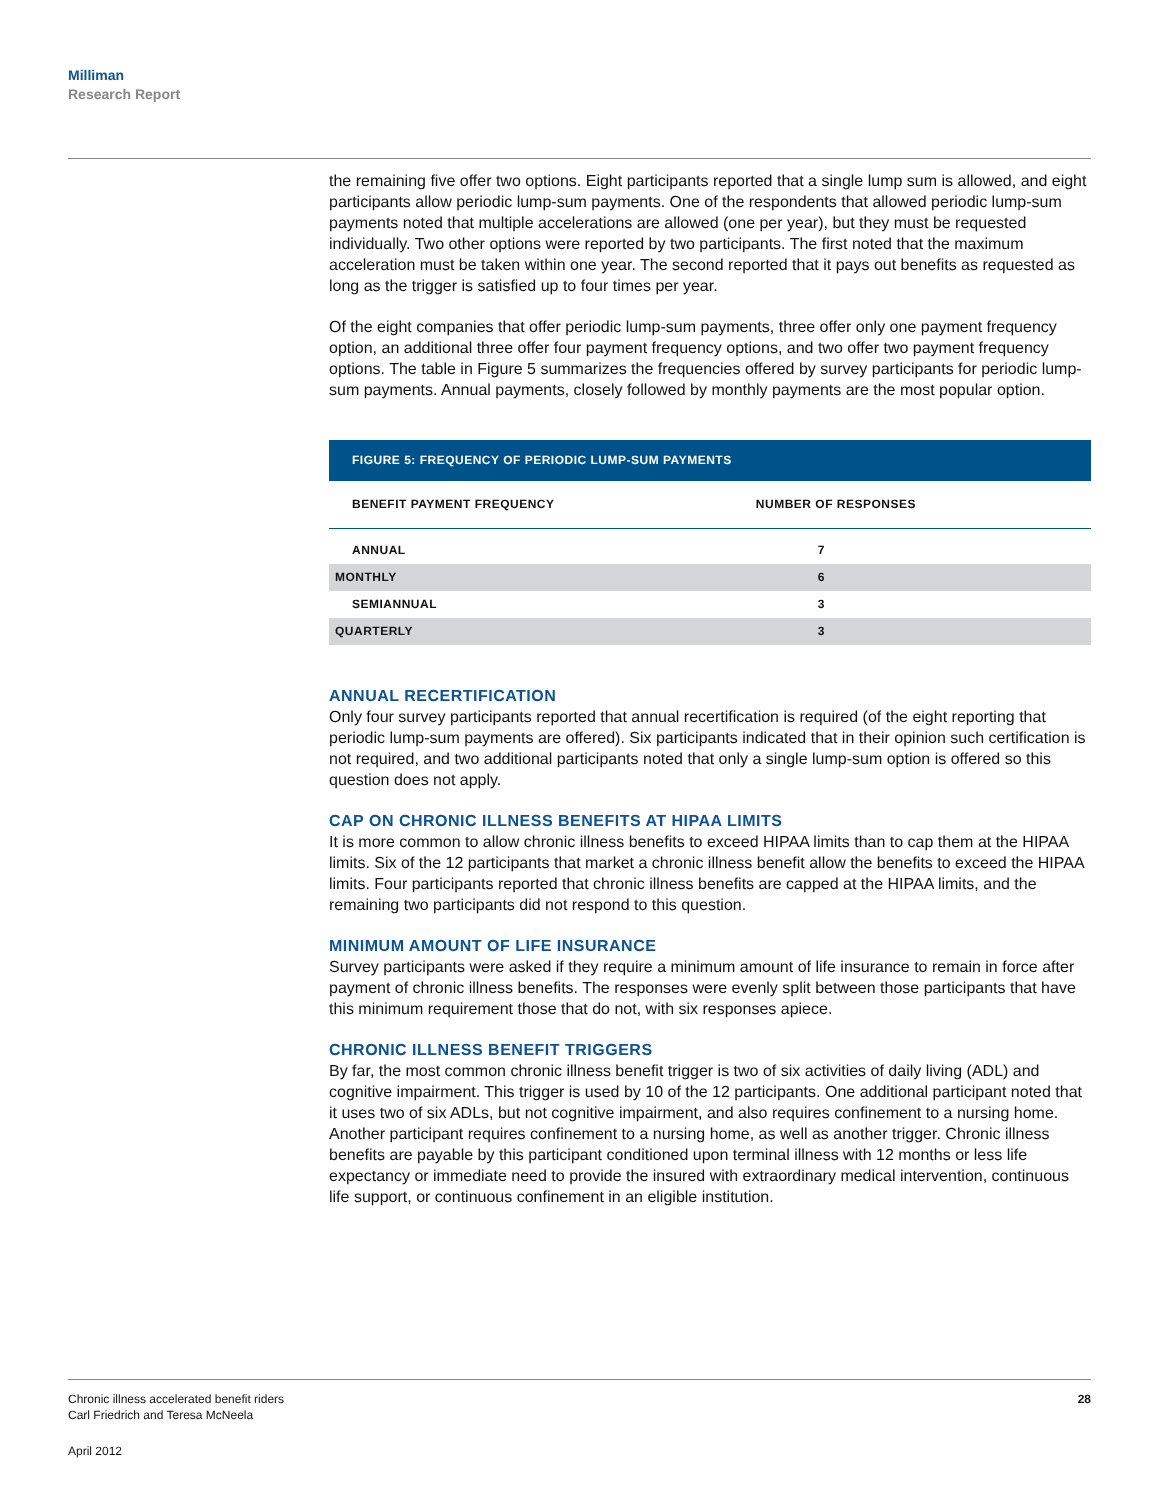Milliman
Research Report
the remaining five offer two options. Eight participants reported that a single lump sum is allowed, and eight participants allow periodic lump-sum payments. One of the respondents that allowed periodic lump-sum payments noted that multiple accelerations are allowed (one per year), but they must be requested individually. Two other options were reported by two participants. The first noted that the maximum acceleration must be taken within one year. The second reported that it pays out benefits as requested as long as the trigger is satisfied up to four times per year.
Of the eight companies that offer periodic lump-sum payments, three offer only one payment frequency option, an additional three offer four payment frequency options, and two offer two payment frequency options. The table in Figure 5 summarizes the frequencies offered by survey participants for periodic lump-sum payments. Annual payments, closely followed by monthly payments are the most popular option.
FIGURE 5: FREQUENCY OF PERIODIC LUMP-SUM PAYMENTS
| BENEFIT PAYMENT FREQUENCY | NUMBER OF RESPONSES |
| --- | --- |
| ANNUAL | 7 |
| MONTHLY | 6 |
| SEMIANNUAL | 3 |
| QUARTERLY | 3 |
ANNUAL RECERTIFICATION
Only four survey participants reported that annual recertification is required (of the eight reporting that periodic lump-sum payments are offered). Six participants indicated that in their opinion such certification is not required, and two additional participants noted that only a single lump-sum option is offered so this question does not apply.
CAP ON CHRONIC ILLNESS BENEFITS AT HIPAA LIMITS
It is more common to allow chronic illness benefits to exceed HIPAA limits than to cap them at the HIPAA limits. Six of the 12 participants that market a chronic illness benefit allow the benefits to exceed the HIPAA limits. Four participants reported that chronic illness benefits are capped at the HIPAA limits, and the remaining two participants did not respond to this question.
MINIMUM AMOUNT OF LIFE INSURANCE
Survey participants were asked if they require a minimum amount of life insurance to remain in force after payment of chronic illness benefits. The responses were evenly split between those participants that have this minimum requirement those that do not, with six responses apiece.
CHRONIC ILLNESS BENEFIT TRIGGERS
By far, the most common chronic illness benefit trigger is two of six activities of daily living (ADL) and cognitive impairment. This trigger is used by 10 of the 12 participants. One additional participant noted that it uses two of six ADLs, but not cognitive impairment, and also requires confinement to a nursing home. Another participant requires confinement to a nursing home, as well as another trigger. Chronic illness benefits are payable by this participant conditioned upon terminal illness with 12 months or less life expectancy or immediate need to provide the insured with extraordinary medical intervention, continuous life support, or continuous confinement in an eligible institution.
Chronic illness accelerated benefit riders
Carl Friedrich and Teresa McNeela
28
April 2012